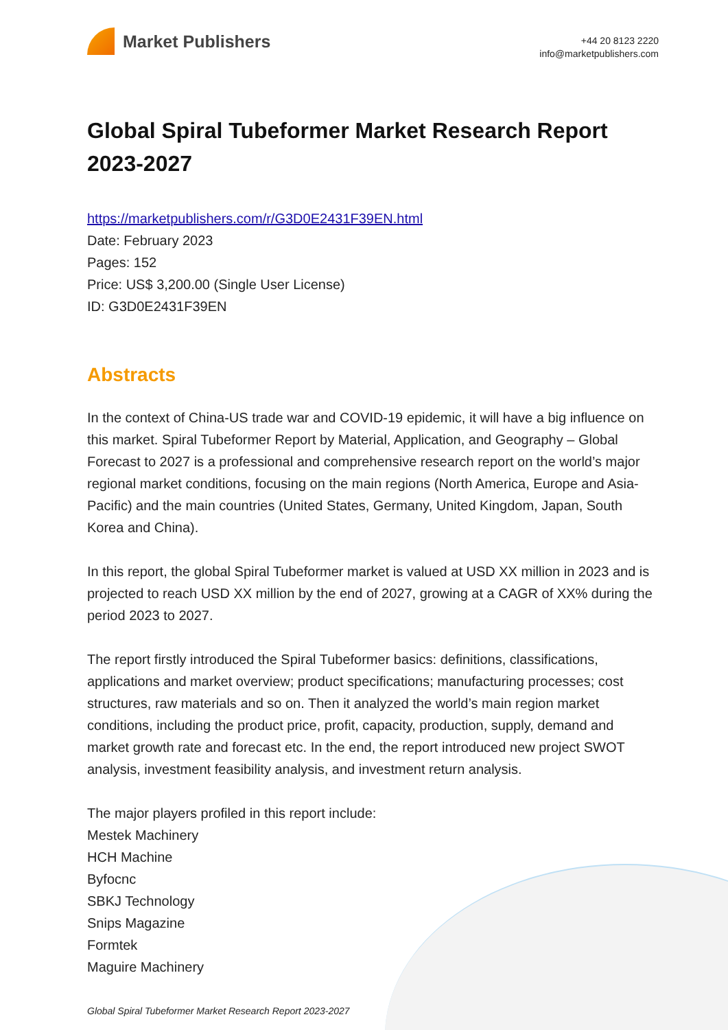Market Publishers
+44 20 8123 2220
info@marketpublishers.com
Global Spiral Tubeformer Market Research Report 2023-2027
https://marketpublishers.com/r/G3D0E2431F39EN.html
Date: February 2023
Pages: 152
Price: US$ 3,200.00 (Single User License)
ID: G3D0E2431F39EN
Abstracts
In the context of China-US trade war and COVID-19 epidemic, it will have a big influence on this market. Spiral Tubeformer Report by Material, Application, and Geography – Global Forecast to 2027 is a professional and comprehensive research report on the world’s major regional market conditions, focusing on the main regions (North America, Europe and Asia-Pacific) and the main countries (United States, Germany, United Kingdom, Japan, South Korea and China).
In this report, the global Spiral Tubeformer market is valued at USD XX million in 2023 and is projected to reach USD XX million by the end of 2027, growing at a CAGR of XX% during the period 2023 to 2027.
The report firstly introduced the Spiral Tubeformer basics: definitions, classifications, applications and market overview; product specifications; manufacturing processes; cost structures, raw materials and so on. Then it analyzed the world’s main region market conditions, including the product price, profit, capacity, production, supply, demand and market growth rate and forecast etc. In the end, the report introduced new project SWOT analysis, investment feasibility analysis, and investment return analysis.
The major players profiled in this report include:
Mestek Machinery
HCH Machine
Byfocnc
SBKJ Technology
Snips Magazine
Formtek
Maguire Machinery
Global Spiral Tubeformer Market Research Report 2023-2027